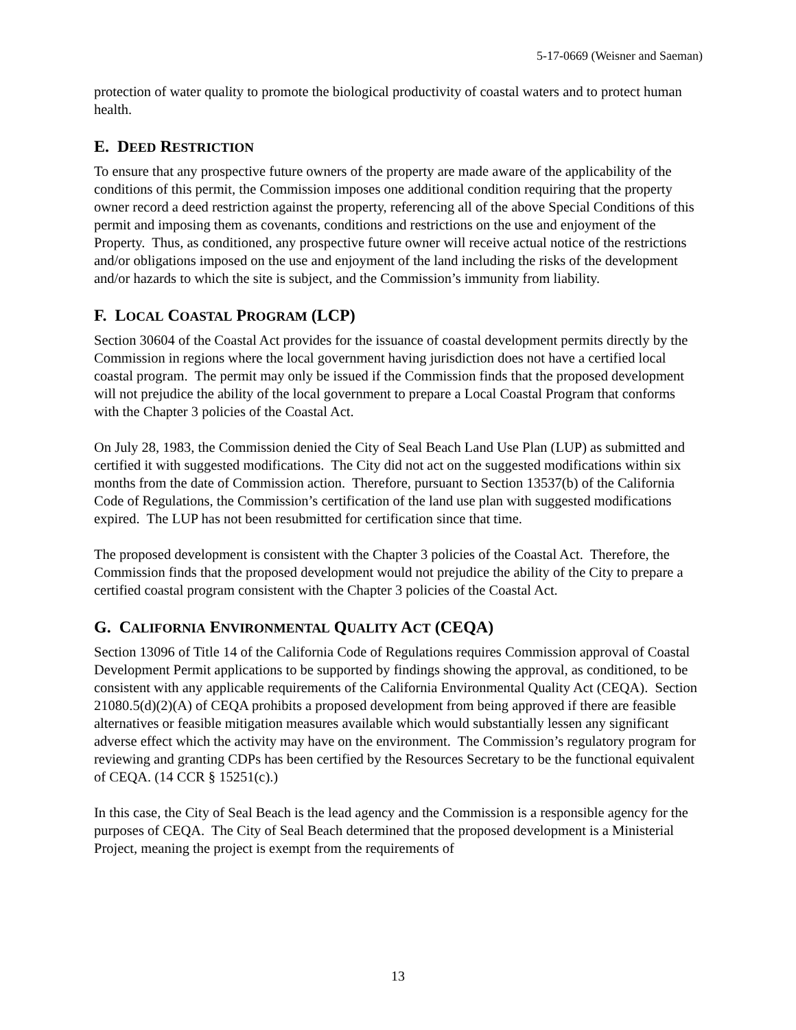5-17-0669 (Weisner and Saeman)
protection of water quality to promote the biological productivity of coastal waters and to protect human health.
E. DEED RESTRICTION
To ensure that any prospective future owners of the property are made aware of the applicability of the conditions of this permit, the Commission imposes one additional condition requiring that the property owner record a deed restriction against the property, referencing all of the above Special Conditions of this permit and imposing them as covenants, conditions and restrictions on the use and enjoyment of the Property. Thus, as conditioned, any prospective future owner will receive actual notice of the restrictions and/or obligations imposed on the use and enjoyment of the land including the risks of the development and/or hazards to which the site is subject, and the Commission’s immunity from liability.
F. LOCAL COASTAL PROGRAM (LCP)
Section 30604 of the Coastal Act provides for the issuance of coastal development permits directly by the Commission in regions where the local government having jurisdiction does not have a certified local coastal program. The permit may only be issued if the Commission finds that the proposed development will not prejudice the ability of the local government to prepare a Local Coastal Program that conforms with the Chapter 3 policies of the Coastal Act.
On July 28, 1983, the Commission denied the City of Seal Beach Land Use Plan (LUP) as submitted and certified it with suggested modifications. The City did not act on the suggested modifications within six months from the date of Commission action. Therefore, pursuant to Section 13537(b) of the California Code of Regulations, the Commission’s certification of the land use plan with suggested modifications expired. The LUP has not been resubmitted for certification since that time.
The proposed development is consistent with the Chapter 3 policies of the Coastal Act. Therefore, the Commission finds that the proposed development would not prejudice the ability of the City to prepare a certified coastal program consistent with the Chapter 3 policies of the Coastal Act.
G. CALIFORNIA ENVIRONMENTAL QUALITY ACT (CEQA)
Section 13096 of Title 14 of the California Code of Regulations requires Commission approval of Coastal Development Permit applications to be supported by findings showing the approval, as conditioned, to be consistent with any applicable requirements of the California Environmental Quality Act (CEQA). Section 21080.5(d)(2)(A) of CEQA prohibits a proposed development from being approved if there are feasible alternatives or feasible mitigation measures available which would substantially lessen any significant adverse effect which the activity may have on the environment. The Commission’s regulatory program for reviewing and granting CDPs has been certified by the Resources Secretary to be the functional equivalent of CEQA. (14 CCR § 15251(c).)
In this case, the City of Seal Beach is the lead agency and the Commission is a responsible agency for the purposes of CEQA. The City of Seal Beach determined that the proposed development is a Ministerial Project, meaning the project is exempt from the requirements of
13